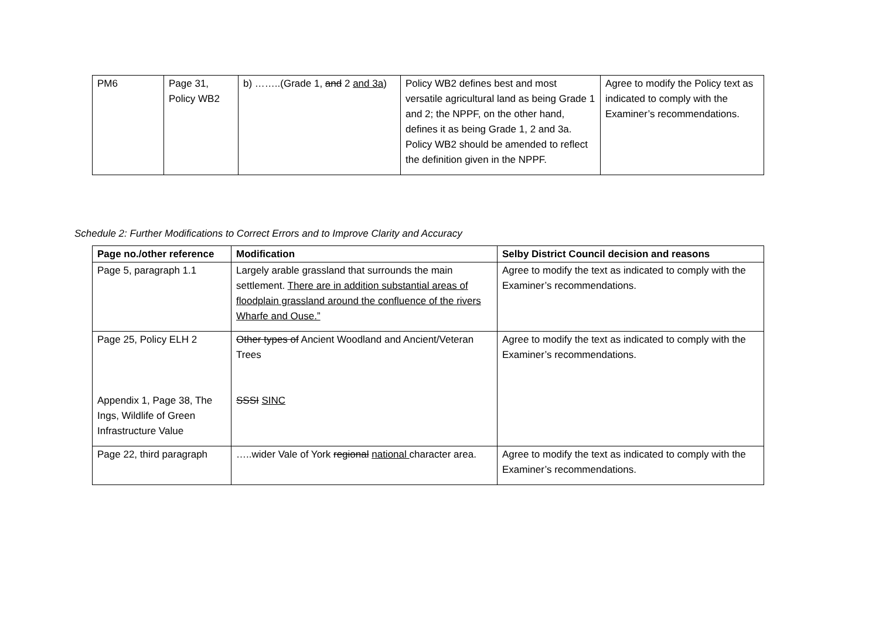| PM6 | Page 31, Policy WB2 | b) ……..(Grade 1 , and 2 and 3a ) | Policy WB2 defines best and most versatile agricultural land as being Grade 1 and 2; the NPPF, on the other hand, defines it as being Grade 1, 2 and 3a. Policy WB2 should be amended to reflect the definition given in the NPPF. | Agree to modify the Policy text as indicated to comply with the Examiner’s recommendations. |
Schedule 2: Further Modifications to Correct Errors and to Improve Clarity and Accuracy
| Page no./other reference | Modification | Selby District Council decision and reasons |
| --- | --- | --- |
| Page 5, paragraph 1.1 | Largely arable grassland that surrounds the main settlement. There are in addition substantial areas of floodplain grassland around the confluence of the rivers Wharfe and Ouse.” | Agree to modify the text as indicated to comply with the Examiner’s recommendations. |
| Page 25, Policy ELH 2 Appendix 1, Page 38, The Ings, Wildlife of Green Infrastructure Value | Other types of Ancient Woodland and Ancient/Veteran Trees SSSI SINC | Agree to modify the text as indicated to comply with the Examiner’s recommendations. |
| Page 22, third paragraph | …..wider Vale of York regional national character area. | Agree to modify the text as indicated to comply with the Examiner’s recommendations. |